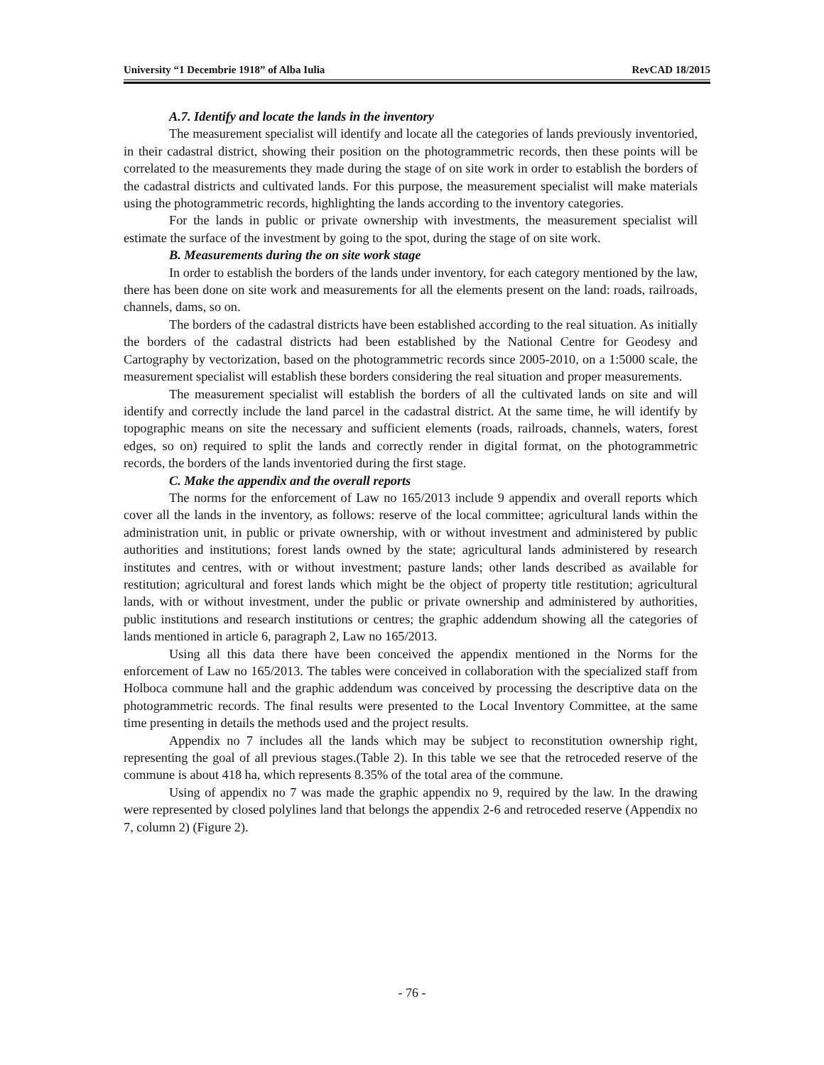University “1 Decembrie 1918” of Alba Iulia RevCAD 18/2015
A.7. Identify and locate the lands in the inventory
The measurement specialist will identify and locate all the categories of lands previously inventoried, in their cadastral district, showing their position on the photogrammetric records, then these points will be correlated to the measurements they made during the stage of on site work in order to establish the borders of the cadastral districts and cultivated lands. For this purpose, the measurement specialist will make materials using the photogrammetric records, highlighting the lands according to the inventory categories.
For the lands in public or private ownership with investments, the measurement specialist will estimate the surface of the investment by going to the spot, during the stage of on site work.
B. Measurements during the on site work stage
In order to establish the borders of the lands under inventory, for each category mentioned by the law, there has been done on site work and measurements for all the elements present on the land: roads, railroads, channels, dams, so on.
The borders of the cadastral districts have been established according to the real situation. As initially the borders of the cadastral districts had been established by the National Centre for Geodesy and Cartography by vectorization, based on the photogrammetric records since 2005-2010, on a 1:5000 scale, the measurement specialist will establish these borders considering the real situation and proper measurements.
The measurement specialist will establish the borders of all the cultivated lands on site and will identify and correctly include the land parcel in the cadastral district. At the same time, he will identify by topographic means on site the necessary and sufficient elements (roads, railroads, channels, waters, forest edges, so on) required to split the lands and correctly render in digital format, on the photogrammetric records, the borders of the lands inventoried during the first stage.
C. Make the appendix and the overall reports
The norms for the enforcement of Law no 165/2013 include 9 appendix and overall reports which cover all the lands in the inventory, as follows: reserve of the local committee; agricultural lands within the administration unit, in public or private ownership, with or without investment and administered by public authorities and institutions; forest lands owned by the state; agricultural lands administered by research institutes and centres, with or without investment; pasture lands; other lands described as available for restitution; agricultural and forest lands which might be the object of property title restitution; agricultural lands, with or without investment, under the public or private ownership and administered by authorities, public institutions and research institutions or centres; the graphic addendum showing all the categories of lands mentioned in article 6, paragraph 2, Law no 165/2013.
Using all this data there have been conceived the appendix mentioned in the Norms for the enforcement of Law no 165/2013. The tables were conceived in collaboration with the specialized staff from Holboca commune hall and the graphic addendum was conceived by processing the descriptive data on the photogrammetric records. The final results were presented to the Local Inventory Committee, at the same time presenting in details the methods used and the project results.
Appendix no 7 includes all the lands which may be subject to reconstitution ownership right, representing the goal of all previous stages.(Table 2). In this table we see that the retroceded reserve of the commune is about 418 ha, which represents 8.35% of the total area of the commune.
Using of appendix no 7 was made the graphic appendix no 9, required by the law. In the drawing were represented by closed polylines land that belongs the appendix 2-6 and retroceded reserve (Appendix no 7, column 2) (Figure 2).
- 76 -